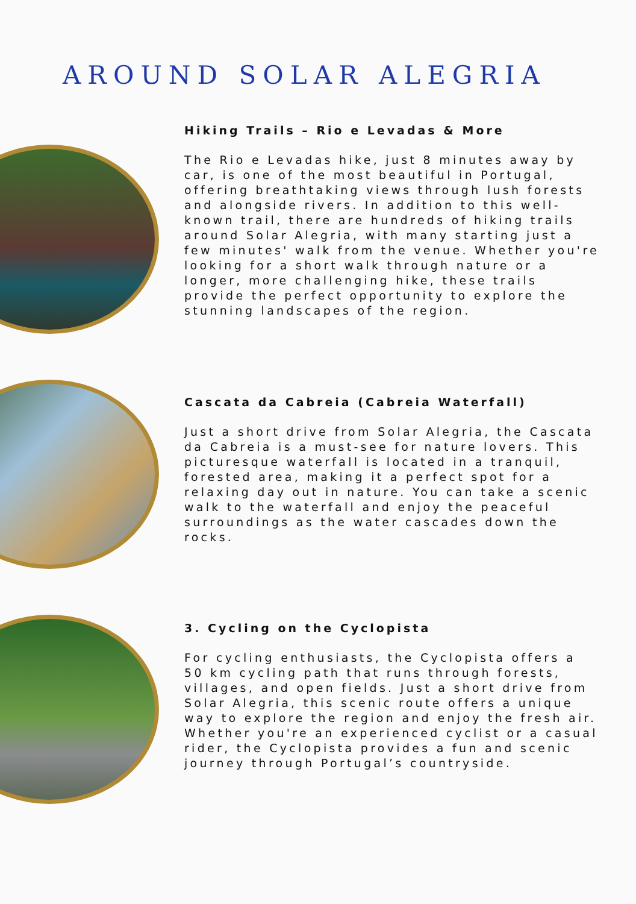AROUND SOLAR ALEGRIA
Hiking Trails – Rio e Levadas & More
The Rio e Levadas hike, just 8 minutes away by car, is one of the most beautiful in Portugal, offering breathtaking views through lush forests and alongside rivers. In addition to this well-known trail, there are hundreds of hiking trails around Solar Alegria, with many starting just a few minutes' walk from the venue. Whether you're looking for a short walk through nature or a longer, more challenging hike, these trails provide the perfect opportunity to explore the stunning landscapes of the region.
Cascata da Cabreia (Cabreia Waterfall)
Just a short drive from Solar Alegria, the Cascata da Cabreia is a must-see for nature lovers. This picturesque waterfall is located in a tranquil, forested area, making it a perfect spot for a relaxing day out in nature. You can take a scenic walk to the waterfall and enjoy the peaceful surroundings as the water cascades down the rocks.
3. Cycling on the Cyclopista
For cycling enthusiasts, the Cyclopista offers a 50 km cycling path that runs through forests, villages, and open fields. Just a short drive from Solar Alegria, this scenic route offers a unique way to explore the region and enjoy the fresh air. Whether you're an experienced cyclist or a casual rider, the Cyclopista provides a fun and scenic journey through Portugal’s countryside.